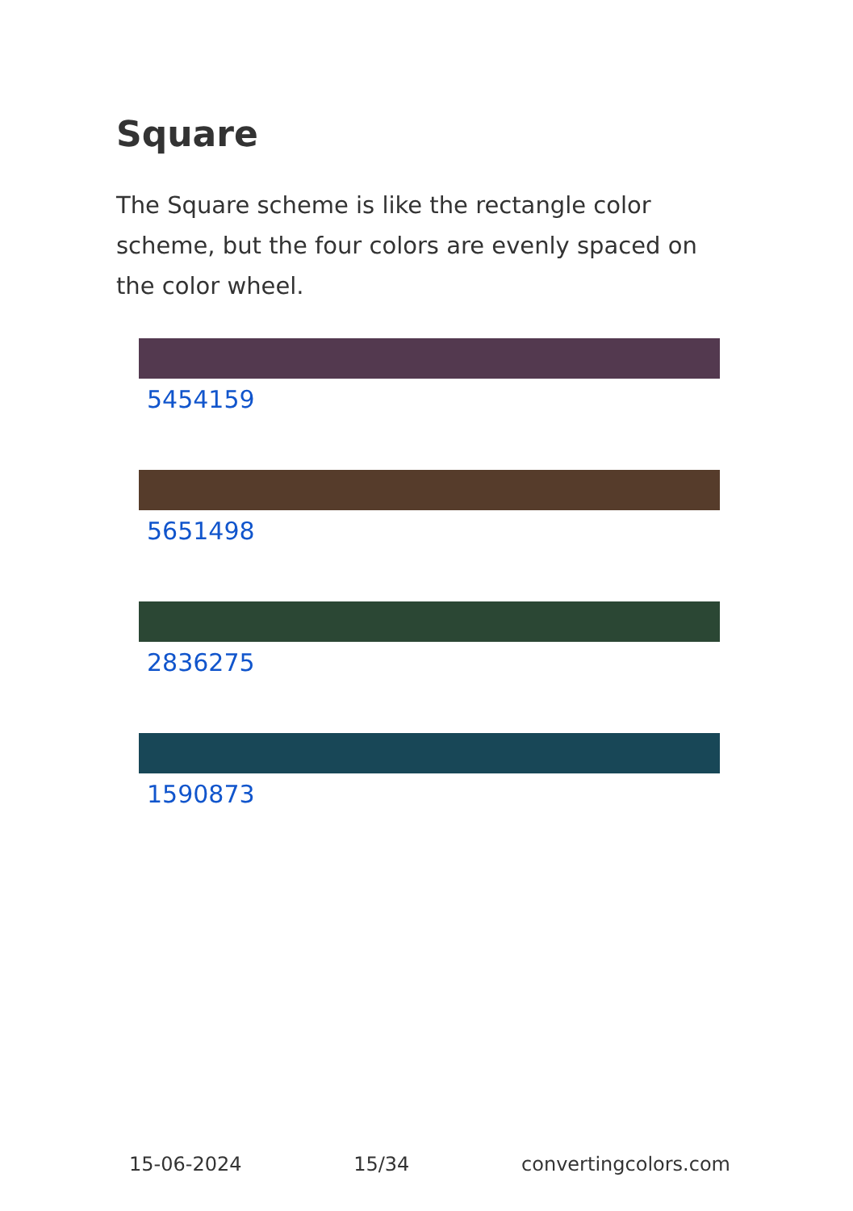Square
The Square scheme is like the rectangle color scheme, but the four colors are evenly spaced on the color wheel.
5454159
5651498
2836275
1590873
15-06-2024 15/34 convertingcolors.com